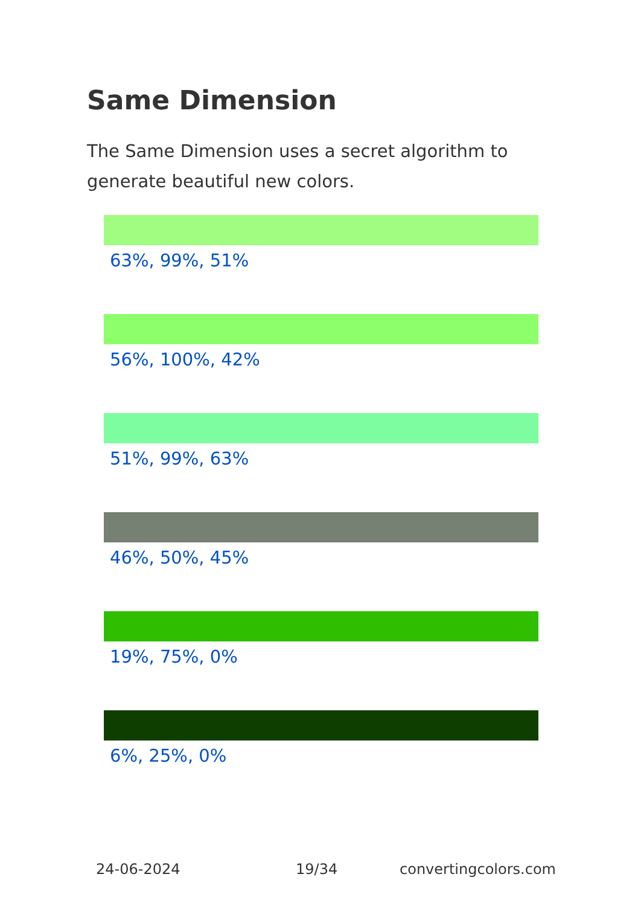Same Dimension
The Same Dimension uses a secret algorithm to generate beautiful new colors.
63%, 99%, 51%
56%, 100%, 42%
51%, 99%, 63%
46%, 50%, 45%
19%, 75%, 0%
6%, 25%, 0%
24-06-2024 19/34 convertingcolors.com